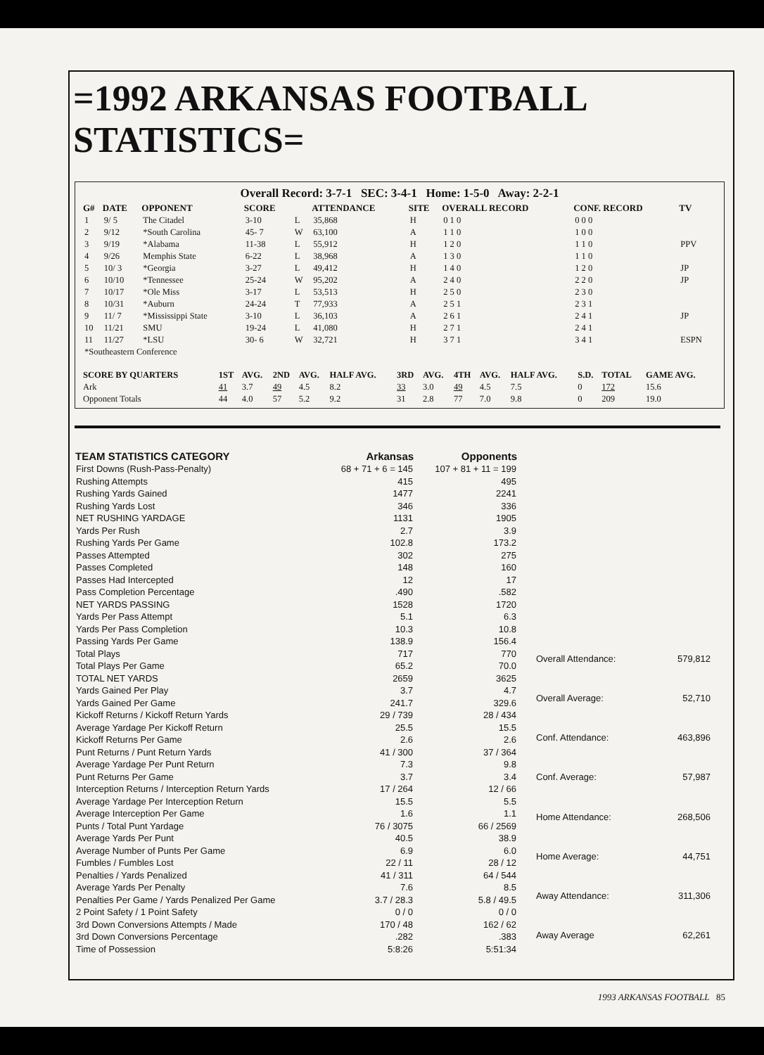=1992 ARKANSAS FOOTBALL STATISTICS=
Overall Record: 3-7-1 SEC: 3-4-1 Home: 1-5-0 Away: 2-2-1
| G# | DATE | OPPONENT | SCORE | | ATTENDANCE | SITE | OVERALL RECORD | CONF. RECORD | TV |
| --- | --- | --- | --- | --- | --- | --- | --- | --- | --- |
| 1 | 9/ 5 | The Citadel | 3-10 | L | 35,868 | H | 0 1 0 | 0 0 0 | |
| 2 | 9/12 | *South Carolina | 45- 7 | W | 63,100 | A | 1 1 0 | 1 0 0 | |
| 3 | 9/19 | *Alabama | 11-38 | L | 55,912 | H | 1 2 0 | 1 1 0 | PPV |
| 4 | 9/26 | Memphis State | 6-22 | L | 38,968 | A | 1 3 0 | 1 1 0 | |
| 5 | 10/ 3 | *Georgia | 3-27 | L | 49,412 | H | 1 4 0 | 1 2 0 | JP |
| 6 | 10/10 | *Tennessee | 25-24 | W | 95,202 | A | 2 4 0 | 2 2 0 | JP |
| 7 | 10/17 | *Ole Miss | 3-17 | L | 53,513 | H | 2 5 0 | 2 3 0 | |
| 8 | 10/31 | *Auburn | 24-24 | T | 77,933 | A | 2 5 1 | 2 3 1 | |
| 9 | 11/ 7 | *Mississippi State | 3-10 | L | 36,103 | A | 2 6 1 | 2 4 1 | JP |
| 10 | 11/21 | SMU | 19-24 | L | 41,080 | H | 2 7 1 | 2 4 1 | |
| 11 | 11/27 | *LSU | 30- 6 | W | 32,721 | H | 3 7 1 | 3 4 1 | ESPN |
| *Southeastern Conference | | | | | | | | | |
| SCORE BY QUARTERS | 1ST | AVG. | 2ND | AVG. | HALF AVG. | 3RD | AVG. | 4TH | AVG. | HALF AVG. | S.D. | TOTAL | GAME AVG. |
| --- | --- | --- | --- | --- | --- | --- | --- | --- | --- | --- | --- | --- | --- |
| Ark | 41 | 3.7 | 49 | 4.5 | 8.2 | 33 | 3.0 | 49 | 4.5 | 7.5 | 0 | 172 | 15.6 |
| Opponent Totals | 44 | 4.0 | 57 | 5.2 | 9.2 | 31 | 2.8 | 77 | 7.0 | 9.8 | 0 | 209 | 19.0 |
| TEAM STATISTICS CATEGORY | Arkansas | Opponents |
| --- | --- | --- |
| First Downs (Rush-Pass-Penalty) | 68 + 71 + 6 = 145 | 107 + 81 + 11 = 199 |
| Rushing Attempts | 415 | 495 |
| Rushing Yards Gained | 1477 | 2241 |
| Rushing Yards Lost | 346 | 336 |
| NET RUSHING YARDAGE | 1131 | 1905 |
| Yards Per Rush | 2.7 | 3.9 |
| Rushing Yards Per Game | 102.8 | 173.2 |
| Passes Attempted | 302 | 275 |
| Passes Completed | 148 | 160 |
| Passes Had Intercepted | 12 | 17 |
| Pass Completion Percentage | .490 | .582 |
| NET YARDS PASSING | 1528 | 1720 |
| Yards Per Pass Attempt | 5.1 | 6.3 |
| Yards Per Pass Completion | 10.3 | 10.8 |
| Passing Yards Per Game | 138.9 | 156.4 |
| Total Plays | 717 | 770 |
| Total Plays Per Game | 65.2 | 70.0 |
| TOTAL NET YARDS | 2659 | 3625 |
| Yards Gained Per Play | 3.7 | 4.7 |
| Yards Gained Per Game | 241.7 | 329.6 |
| Kickoff Returns / Kickoff Return Yards | 29 / 739 | 28 / 434 |
| Average Yardage Per Kickoff Return | 25.5 | 15.5 |
| Kickoff Returns Per Game | 2.6 | 2.6 |
| Punt Returns / Punt Return Yards | 41 / 300 | 37 / 364 |
| Average Yardage Per Punt Return | 7.3 | 9.8 |
| Punt Returns Per Game | 3.7 | 3.4 |
| Interception Returns / Interception Return Yards | 17 / 264 | 12 / 66 |
| Average Yardage Per Interception Return | 15.5 | 5.5 |
| Average Interception Per Game | 1.6 | 1.1 |
| Punts / Total Punt Yardage | 76 / 3075 | 66 / 2569 |
| Average Yards Per Punt | 40.5 | 38.9 |
| Average Number of Punts Per Game | 6.9 | 6.0 |
| Fumbles / Fumbles Lost | 22 / 11 | 28 / 12 |
| Penalties / Yards Penalized | 41 / 311 | 64 / 544 |
| Average Yards Per Penalty | 7.6 | 8.5 |
| Penalties Per Game / Yards Penalized Per Game | 3.7 / 28.3 | 5.8 / 49.5 |
| 2 Point Safety / 1 Point Safety | 0 / 0 | 0 / 0 |
| 3rd Down Conversions Attempts / Made | 170 / 48 | 162 / 62 |
| 3rd Down Conversions Percentage | .282 | .383 |
| Time of Possession | 5:8:26 | 5:51:34 |
| Overall Attendance: | 579,812 |
| Overall Average: | 52,710 |
| Conf. Attendance: | 463,896 |
| Conf. Average: | 57,987 |
| Home Attendance: | 268,506 |
| Home Average: | 44,751 |
| Away Attendance: | 311,306 |
| Away Average | 62,261 |
1993 ARKANSAS FOOTBALL 85